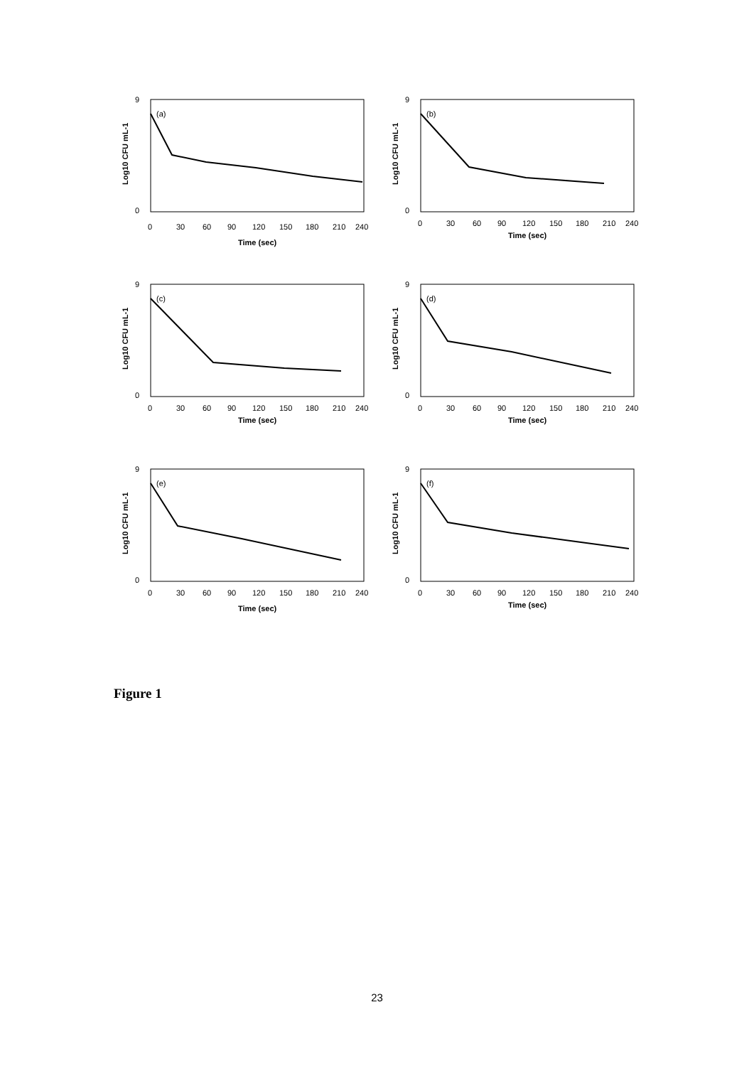9
0
(a)
0
30
60
90
120
150
180
210
240
Time (sec)
Log10 CFU mL-1
9
0
(b)
0
30
60
90
120
150
180
210
240
Time (sec)
Log10 CFU mL-1
9
0
(c)
0
30
60
90
120
150
180
210
240
Time (sec)
Log10 CFU mL-1
9
0
(d)
0
30
60
90
120
150
180
210
240
Time (sec)
Log10 CFU mL-1
9
0
(e)
0
30
60
90
120
150
180
210
240
Time (sec)
Log10 CFU mL-1
9
0
(f)
0
30
60
90
120
150
180
210
240
Time (sec)
Log10 CFU mL-1
Figure 1
23